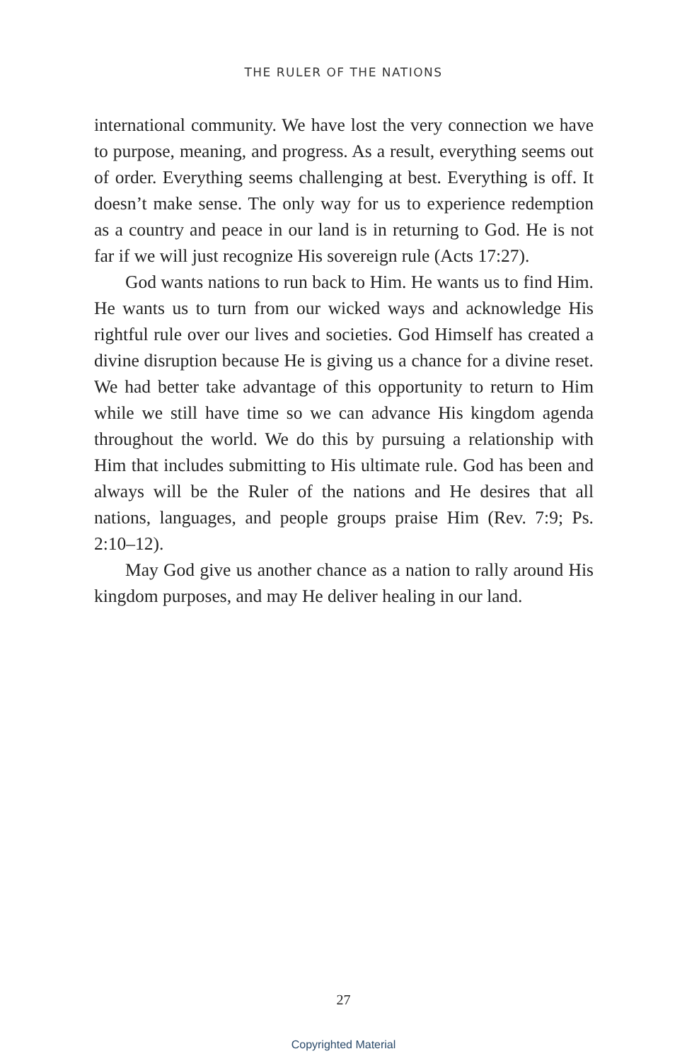THE RULER OF THE NATIONS
international community. We have lost the very connection we have to purpose, meaning, and progress. As a result, everything seems out of order. Everything seems challenging at best. Everything is off. It doesn’t make sense. The only way for us to experience redemption as a country and peace in our land is in returning to God. He is not far if we will just recognize His sovereign rule (Acts 17:27).
God wants nations to run back to Him. He wants us to find Him. He wants us to turn from our wicked ways and acknowledge His rightful rule over our lives and societies. God Himself has created a divine disruption because He is giving us a chance for a divine reset. We had better take advantage of this opportunity to return to Him while we still have time so we can advance His kingdom agenda throughout the world. We do this by pursuing a relationship with Him that includes submitting to His ultimate rule. God has been and always will be the Ruler of the nations and He desires that all nations, languages, and people groups praise Him (Rev. 7:9; Ps. 2:10–12).
May God give us another chance as a nation to rally around His kingdom purposes, and may He deliver healing in our land.
27
Copyrighted Material